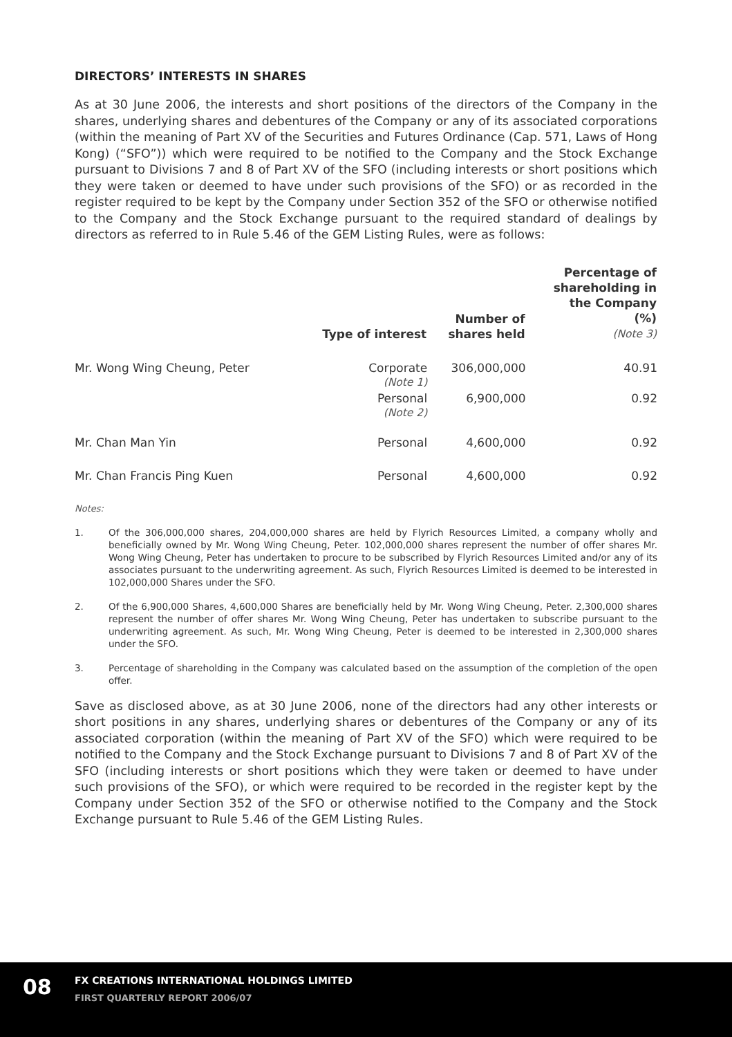DIRECTORS’ INTERESTS IN SHARES
As at 30 June 2006, the interests and short positions of the directors of the Company in the shares, underlying shares and debentures of the Company or any of its associated corporations (within the meaning of Part XV of the Securities and Futures Ordinance (Cap. 571, Laws of Hong Kong) (“SFO”)) which were required to be notified to the Company and the Stock Exchange pursuant to Divisions 7 and 8 of Part XV of the SFO (including interests or short positions which they were taken or deemed to have under such provisions of the SFO) or as recorded in the register required to be kept by the Company under Section 352 of the SFO or otherwise notified to the Company and the Stock Exchange pursuant to the required standard of dealings by directors as referred to in Rule 5.46 of the GEM Listing Rules, were as follows:
| | Type of interest | Number of shares held | Percentage of shareholding in the Company (%) (Note 3) |
| --- | --- | --- | --- |
| Mr. Wong Wing Cheung, Peter | Corporate (Note 1) | 306,000,000 | 40.91 |
| | Personal (Note 2) | 6,900,000 | 0.92 |
| Mr. Chan Man Yin | Personal | 4,600,000 | 0.92 |
| Mr. Chan Francis Ping Kuen | Personal | 4,600,000 | 0.92 |
Notes:
1. Of the 306,000,000 shares, 204,000,000 shares are held by Flyrich Resources Limited, a company wholly and beneficially owned by Mr. Wong Wing Cheung, Peter. 102,000,000 shares represent the number of offer shares Mr. Wong Wing Cheung, Peter has undertaken to procure to be subscribed by Flyrich Resources Limited and/or any of its associates pursuant to the underwriting agreement. As such, Flyrich Resources Limited is deemed to be interested in 102,000,000 Shares under the SFO.
2. Of the 6,900,000 Shares, 4,600,000 Shares are beneficially held by Mr. Wong Wing Cheung, Peter. 2,300,000 shares represent the number of offer shares Mr. Wong Wing Cheung, Peter has undertaken to subscribe pursuant to the underwriting agreement. As such, Mr. Wong Wing Cheung, Peter is deemed to be interested in 2,300,000 shares under the SFO.
3. Percentage of shareholding in the Company was calculated based on the assumption of the completion of the open offer.
Save as disclosed above, as at 30 June 2006, none of the directors had any other interests or short positions in any shares, underlying shares or debentures of the Company or any of its associated corporation (within the meaning of Part XV of the SFO) which were required to be notified to the Company and the Stock Exchange pursuant to Divisions 7 and 8 of Part XV of the SFO (including interests or short positions which they were taken or deemed to have under such provisions of the SFO), or which were required to be recorded in the register kept by the Company under Section 352 of the SFO or otherwise notified to the Company and the Stock Exchange pursuant to Rule 5.46 of the GEM Listing Rules.
08
FX CREATIONS INTERNATIONAL HOLDINGS LIMITED
FIRST QUARTERLY REPORT 2006/07